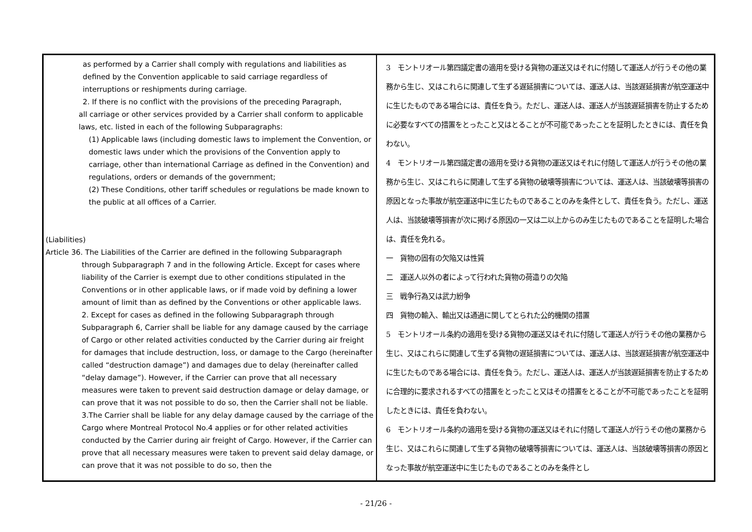| as performed by a Carrier shall comply with regulations and liabilities as defined by the Convention applicable to said carriage regardless of interruptions or reshipments during carriage. 2. If there is no conflict with the provisions of the preceding Paragraph, all carriage or other services provided by a Carrier shall conform to applicable laws, etc. listed in each of the following Subparagraphs: (1) Applicable laws (including domestic laws to implement the Convention, or domestic laws under which the provisions of the Convention apply to carriage, other than international Carriage as defined in the Convention) and regulations, orders or demands of the government; (2) These Conditions, other tariff schedules or regulations be made known to the public at all offices of a Carrier. (Liabilities) Article 36. The Liabilities of the Carrier are defined in the following Subparagraph through Subparagraph 7 and in the following Article. Except for cases where liability of the Carrier is exempt due to other conditions stipulated in the Conventions or in other applicable laws, or if made void by defining a lower amount of limit than as defined by the Conventions or other applicable laws. 2. Except for cases as defined in the following Subparagraph through Subparagraph 6, Carrier shall be liable for any damage caused by the carriage of Cargo or other related activities conducted by the Carrier during air freight for damages that include destruction, loss, or damage to the Cargo (hereinafter called “destruction damage”) and damages due to delay (hereinafter called “delay damage”). However, if the Carrier can prove that all necessary measures were taken to prevent said destruction damage or delay damage, or can prove that it was not possible to do so, then the Carrier shall not be liable. 3.The Carrier shall be liable for any delay damage caused by the carriage of the Cargo where Montreal Protocol No.4 applies or for other related activities conducted by the Carrier during air freight of Cargo. However, if the Carrier can prove that all necessary measures were taken to prevent said delay damage, or can prove that it was not possible to do so, then the | 3 モントリオール第四議定書の適用を受ける貨物の運送又はそれに付随して運送人が行うその他の業務から生じ、又はこれらに関連して生ずる遅延損害については、運送人は、当該遅延損害が航空運送中に生じたものである場合には、責任を負う。ただし、運送人は、運送人が当該遅延損害を防止するために必要なすべての措置をとったこと又はとることが不可能であったことを証明したときには、責任を負わない。 4 モントリオール第四議定書の適用を受ける貨物の運送又はそれに付随して運送人が行うその他の業務から生じ、又はこれらに関連して生ずる貨物の破壊等損害については、運送人は、当該破壊等損害の原因となった事故が航空運送中に生じたものであることのみを条件として、責任を負う。ただし、運送人は、当該破壊等損害が次に掲げる原因の一又は二以上からのみ生じたものであることを証明した場合は、責任を免れる。 一 貨物の固有の欠陥又は性質 二 運送人以外の者によって行われた貨物の荷造りの欠陥 三 戦争行為又は武力紛争 四 貨物の輸入、輸出又は通過に関してとられた公的機関の措置 5 モントリオール条約の適用を受ける貨物の運送又はそれに付随して運送人が行うその他の業務から生じ、又はこれらに関連して生ずる貨物の遅延損害については、運送人は、当該遅延損害が航空運送中に生じたものである場合には、責任を負う。ただし、運送人は、運送人が当該遅延損害を防止するために合理的に要求されるすべての措置をとったこと又はその措置をとることが不可能であったことを証明したときには、責任を負わない。 6 モントリオール条約の適用を受ける貨物の運送又はそれに付随して運送人が行うその他の業務から生じ、又はこれらに関連して生ずる貨物の破壊等損害については、運送人は、当該破壊等損害の原因となった事故が航空運送中に生じたものであることのみを条件とし |
- 21/26 -